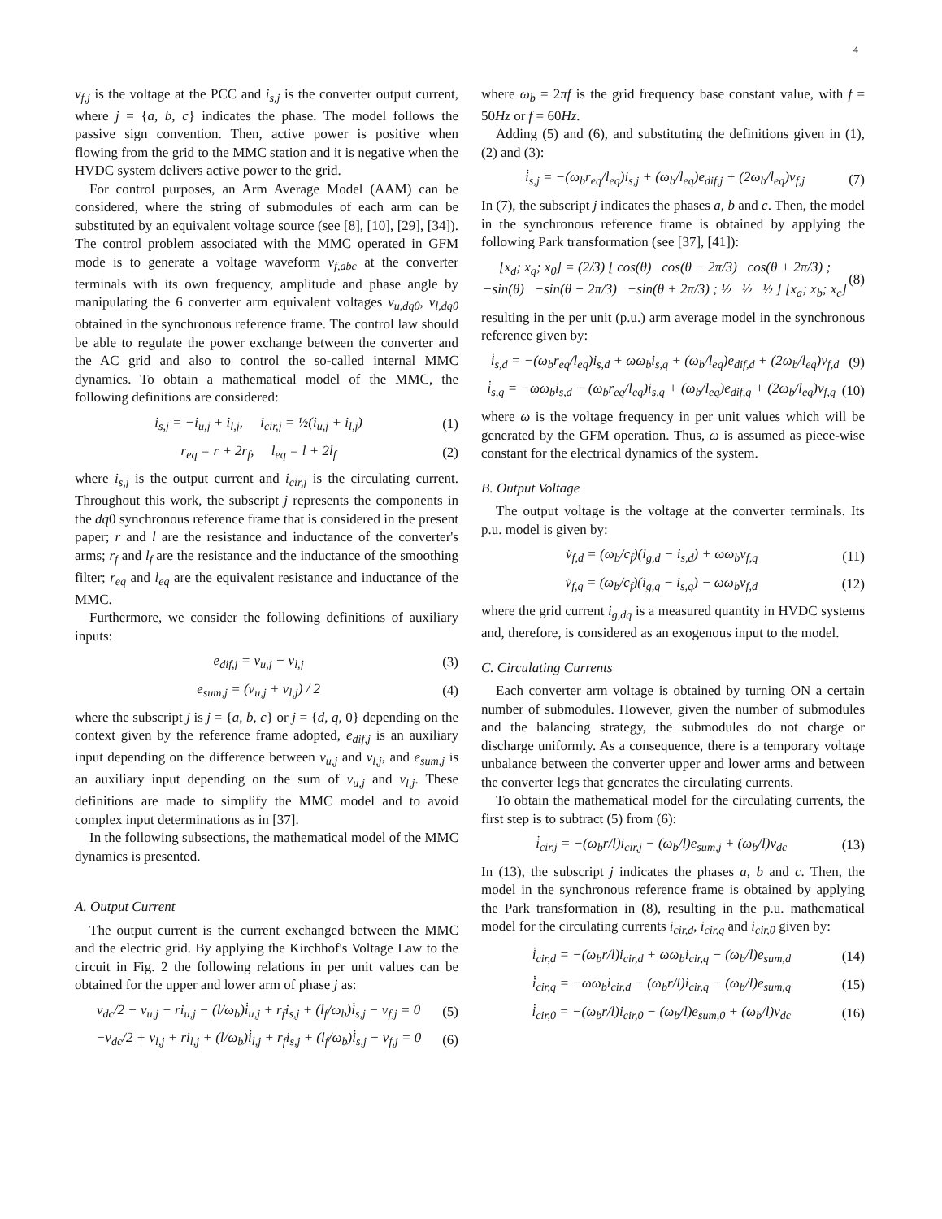4
v<sub>f,j</sub> is the voltage at the PCC and i<sub>s,j</sub> is the converter output current, where j = {a, b, c} indicates the phase. The model follows the passive sign convention. Then, active power is positive when flowing from the grid to the MMC station and it is negative when the HVDC system delivers active power to the grid.
For control purposes, an Arm Average Model (AAM) can be considered, where the string of submodules of each arm can be substituted by an equivalent voltage source (see [8], [10], [29], [34]). The control problem associated with the MMC operated in GFM mode is to generate a voltage waveform v<sub>f,abc</sub> at the converter terminals with its own frequency, amplitude and phase angle by manipulating the 6 converter arm equivalent voltages v<sub>u,dq0</sub>, v<sub>l,dq0</sub> obtained in the synchronous reference frame. The control law should be able to regulate the power exchange between the converter and the AC grid and also to control the so-called internal MMC dynamics. To obtain a mathematical model of the MMC, the following definitions are considered:
i<sub>s,j</sub> = −i<sub>u,j</sub> + i<sub>l,j</sub>, i<sub>cir,j</sub> = ½(i<sub>u,j</sub> + i<sub>l,j</sub>) (1)
r<sub>eq</sub> = r + 2r<sub>f</sub>, l<sub>eq</sub> = l + 2l<sub>f</sub> (2)
where i<sub>s,j</sub> is the output current and i<sub>cir,j</sub> is the circulating current. Throughout this work, the subscript j represents the components in the dq0 synchronous reference frame that is considered in the present paper; r and l are the resistance and inductance of the converter's arms; r<sub>f</sub> and l<sub>f</sub> are the resistance and the inductance of the smoothing filter; r<sub>eq</sub> and l<sub>eq</sub> are the equivalent resistance and inductance of the MMC.
Furthermore, we consider the following definitions of auxiliary inputs:
e<sub>dif,j</sub> = v<sub>u,j</sub> − v<sub>l,j</sub> (3)
e<sub>sum,j</sub> = (v<sub>u,j</sub> + v<sub>l,j</sub>) / 2 (4)
where the subscript j is j = {a, b, c} or j = {d, q, 0} depending on the context given by the reference frame adopted, e<sub>dif,j</sub> is an auxiliary input depending on the difference between v<sub>u,j</sub> and v<sub>l,j</sub>, and e<sub>sum,j</sub> is an auxiliary input depending on the sum of v<sub>u,j</sub> and v<sub>l,j</sub>. These definitions are made to simplify the MMC model and to avoid complex input determinations as in [37].
In the following subsections, the mathematical model of the MMC dynamics is presented.
A. Output Current
The output current is the current exchanged between the MMC and the electric grid. By applying the Kirchhof's Voltage Law to the circuit in Fig. 2 the following relations in per unit values can be obtained for the upper and lower arm of phase j as:
v<sub>dc</sub>/2 − v<sub>u,j</sub> − ri<sub>u,j</sub> − (l/ω<sub>b</sub>)i̇<sub>u,j</sub> + r<sub>f</sub>i<sub>s,j</sub> + (l<sub>f</sub>/ω<sub>b</sub>)i̇<sub>s,j</sub> − v<sub>f,j</sub> = 0 (5)
−v<sub>dc</sub>/2 + v<sub>l,j</sub> + ri<sub>l,j</sub> + (l/ω<sub>b</sub>)i̇<sub>l,j</sub> + r<sub>f</sub>i<sub>s,j</sub> + (l<sub>f</sub>/ω<sub>b</sub>)i̇<sub>s,j</sub> − v<sub>f,j</sub> = 0 (6)
where ω<sub>b</sub> = 2πf is the grid frequency base constant value, with f = 50Hz or f = 60Hz.
Adding (5) and (6), and substituting the definitions given in (1), (2) and (3):
i̇<sub>s,j</sub> = −(ω<sub>b</sub>r<sub>eq</sub>/l<sub>eq</sub>)i<sub>s,j</sub> + (ω<sub>b</sub>/l<sub>eq</sub>)e<sub>dif,j</sub> + (2ω<sub>b</sub>/l<sub>eq</sub>)v<sub>f,j</sub> (7)
In (7), the subscript j indicates the phases a, b and c. Then, the model in the synchronous reference frame is obtained by applying the following Park transformation (see [37], [41]):
[x<sub>d</sub>; x<sub>q</sub>; x<sub>0</sub>] = (2/3) [ cos(θ) cos(θ − 2π/3) cos(θ + 2π/3) ; −sin(θ) −sin(θ − 2π/3) −sin(θ + 2π/3) ; ½ ½ ½ ] [x<sub>a</sub>; x<sub>b</sub>; x<sub>c</sub>] (8)
resulting in the per unit (p.u.) arm average model in the synchronous reference given by:
i̇<sub>s,d</sub> = −(ω<sub>b</sub>r<sub>eq</sub>/l<sub>eq</sub>)i<sub>s,d</sub> + ωω<sub>b</sub>i<sub>s,q</sub> + (ω<sub>b</sub>/l<sub>eq</sub>)e<sub>dif,d</sub> + (2ω<sub>b</sub>/l<sub>eq</sub>)v<sub>f,d</sub> (9)
i̇<sub>s,q</sub> = −ωω<sub>b</sub>i<sub>s,d</sub> − (ω<sub>b</sub>r<sub>eq</sub>/l<sub>eq</sub>)i<sub>s,q</sub> + (ω<sub>b</sub>/l<sub>eq</sub>)e<sub>dif,q</sub> + (2ω<sub>b</sub>/l<sub>eq</sub>)v<sub>f,q</sub> (10)
where ω is the voltage frequency in per unit values which will be generated by the GFM operation. Thus, ω is assumed as piece-wise constant for the electrical dynamics of the system.
B. Output Voltage
The output voltage is the voltage at the converter terminals. Its p.u. model is given by:
v̇<sub>f,d</sub> = (ω<sub>b</sub>/c<sub>f</sub>)(i<sub>g,d</sub> − i<sub>s,d</sub>) + ωω<sub>b</sub>v<sub>f,q</sub> (11)
v̇<sub>f,q</sub> = (ω<sub>b</sub>/c<sub>f</sub>)(i<sub>g,q</sub> − i<sub>s,q</sub>) − ωω<sub>b</sub>v<sub>f,d</sub> (12)
where the grid current i<sub>g,dq</sub> is a measured quantity in HVDC systems and, therefore, is considered as an exogenous input to the model.
C. Circulating Currents
Each converter arm voltage is obtained by turning ON a certain number of submodules. However, given the number of submodules and the balancing strategy, the submodules do not charge or discharge uniformly. As a consequence, there is a temporary voltage unbalance between the converter upper and lower arms and between the converter legs that generates the circulating currents.
To obtain the mathematical model for the circulating currents, the first step is to subtract (5) from (6):
i̇<sub>cir,j</sub> = −(ω<sub>b</sub>r/l)i<sub>cir,j</sub> − (ω<sub>b</sub>/l)e<sub>sum,j</sub> + (ω<sub>b</sub>/l)v<sub>dc</sub> (13)
In (13), the subscript j indicates the phases a, b and c. Then, the model in the synchronous reference frame is obtained by applying the Park transformation in (8), resulting in the p.u. mathematical model for the circulating currents i<sub>cir,d</sub>, i<sub>cir,q</sub> and i<sub>cir,0</sub> given by:
i̇<sub>cir,d</sub> = −(ω<sub>b</sub>r/l)i<sub>cir,d</sub> + ωω<sub>b</sub>i<sub>cir,q</sub> − (ω<sub>b</sub>/l)e<sub>sum,d</sub> (14)
i̇<sub>cir,q</sub> = −ωω<sub>b</sub>i<sub>cir,d</sub> − (ω<sub>b</sub>r/l)i<sub>cir,q</sub> − (ω<sub>b</sub>/l)e<sub>sum,q</sub> (15)
i̇<sub>cir,0</sub> = −(ω<sub>b</sub>r/l)i<sub>cir,0</sub> − (ω<sub>b</sub>/l)e<sub>sum,0</sub> + (ω<sub>b</sub>/l)v<sub>dc</sub> (16)